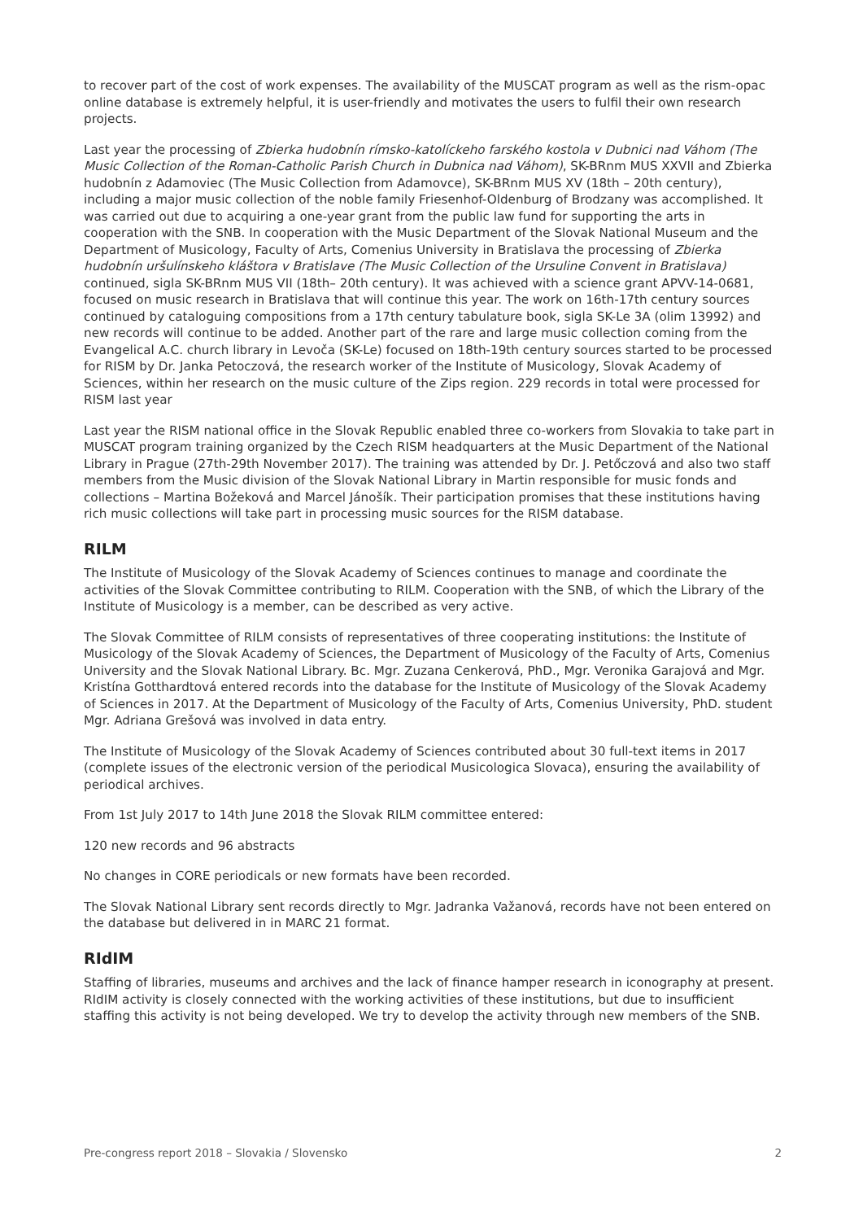to recover part of the cost of work expenses. The availability of the MUSCAT program as well as the rism-opac online database is extremely helpful, it is user-friendly and motivates the users to fulfil their own research projects.
Last year the processing of Zbierka hudobnín rímsko-katolíckeho farského kostola v Dubnici nad Váhom (The Music Collection of the Roman-Catholic Parish Church in Dubnica nad Váhom), SK-BRnm MUS XXVII and Zbierka hudobnín z Adamoviec (The Music Collection from Adamovce), SK-BRnm MUS XV (18th – 20th century), including a major music collection of the noble family Friesenhof-Oldenburg of Brodzany was accomplished. It was carried out due to acquiring a one-year grant from the public law fund for supporting the arts in cooperation with the SNB. In cooperation with the Music Department of the Slovak National Museum and the Department of Musicology, Faculty of Arts, Comenius University in Bratislava the processing of Zbierka hudobnín uršulínskeho kláštora v Bratislave (The Music Collection of the Ursuline Convent in Bratislava) continued, sigla SK-BRnm MUS VII (18th– 20th century). It was achieved with a science grant APVV-14-0681, focused on music research in Bratislava that will continue this year. The work on 16th-17th century sources continued by cataloguing compositions from a 17th century tabulature book, sigla SK-Le 3A (olim 13992) and new records will continue to be added. Another part of the rare and large music collection coming from the Evangelical A.C. church library in Levoča (SK-Le) focused on 18th-19th century sources started to be processed for RISM by Dr. Janka Petoczová, the research worker of the Institute of Musicology, Slovak Academy of Sciences, within her research on the music culture of the Zips region. 229 records in total were processed for RISM last year
Last year the RISM national office in the Slovak Republic enabled three co-workers from Slovakia to take part in MUSCAT program training organized by the Czech RISM headquarters at the Music Department of the National Library in Prague (27th-29th November 2017). The training was attended by Dr. J. Petőczová and also two staff members from the Music division of the Slovak National Library in Martin responsible for music fonds and collections – Martina Božeková and Marcel Jánošík. Their participation promises that these institutions having rich music collections will take part in processing music sources for the RISM database.
RILM
The Institute of Musicology of the Slovak Academy of Sciences continues to manage and coordinate the activities of the Slovak Committee contributing to RILM. Cooperation with the SNB, of which the Library of the Institute of Musicology is a member, can be described as very active.
The Slovak Committee of RILM consists of representatives of three cooperating institutions: the Institute of Musicology of the Slovak Academy of Sciences, the Department of Musicology of the Faculty of Arts, Comenius University and the Slovak National Library. Bc. Mgr. Zuzana Cenkerová, PhD., Mgr. Veronika Garajová and Mgr. Kristína Gotthardtová entered records into the database for the Institute of Musicology of the Slovak Academy of Sciences in 2017. At the Department of Musicology of the Faculty of Arts, Comenius University, PhD. student Mgr. Adriana Grešová was involved in data entry.
The Institute of Musicology of the Slovak Academy of Sciences contributed about 30 full-text items in 2017 (complete issues of the electronic version of the periodical Musicologica Slovaca), ensuring the availability of periodical archives.
From 1st July 2017 to 14th June 2018 the Slovak RILM committee entered:
120 new records and 96 abstracts
No changes in CORE periodicals or new formats have been recorded.
The Slovak National Library sent records directly to Mgr. Jadranka Važanová, records have not been entered on the database but delivered in in MARC 21 format.
RIdIM
Staffing of libraries, museums and archives and the lack of finance hamper research in iconography at present. RIdIM activity is closely connected with the working activities of these institutions, but due to insufficient staffing this activity is not being developed. We try to develop the activity through new members of the SNB.
Pre-congress report 2018 – Slovakia / Slovensko 2